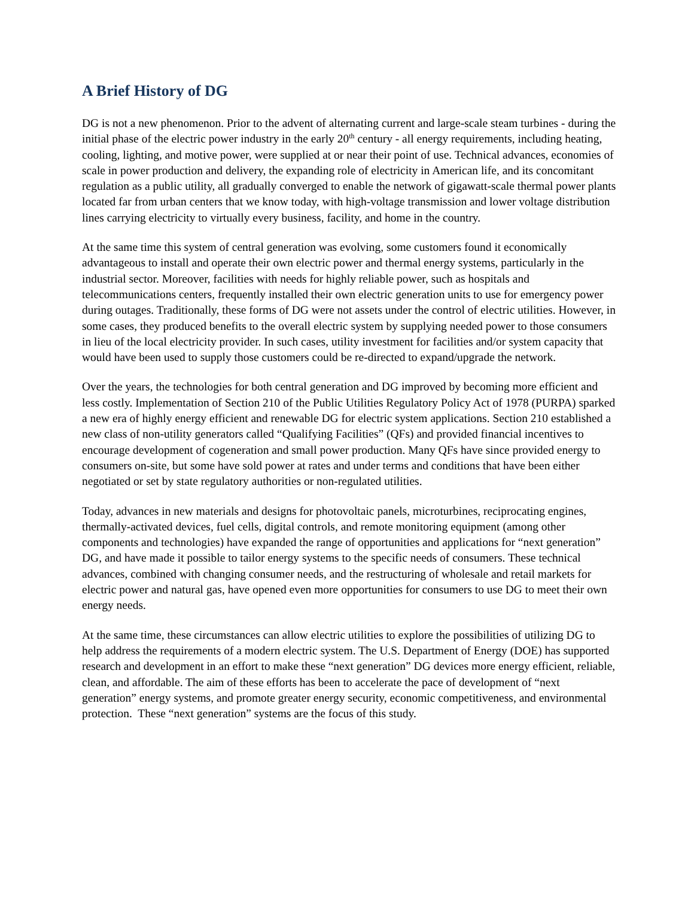A Brief History of DG
DG is not a new phenomenon. Prior to the advent of alternating current and large-scale steam turbines - during the initial phase of the electric power industry in the early 20<sup>th</sup> century - all energy requirements, including heating, cooling, lighting, and motive power, were supplied at or near their point of use. Technical advances, economies of scale in power production and delivery, the expanding role of electricity in American life, and its concomitant regulation as a public utility, all gradually converged to enable the network of gigawatt-scale thermal power plants located far from urban centers that we know today, with high-voltage transmission and lower voltage distribution lines carrying electricity to virtually every business, facility, and home in the country.
At the same time this system of central generation was evolving, some customers found it economically advantageous to install and operate their own electric power and thermal energy systems, particularly in the industrial sector. Moreover, facilities with needs for highly reliable power, such as hospitals and telecommunications centers, frequently installed their own electric generation units to use for emergency power during outages. Traditionally, these forms of DG were not assets under the control of electric utilities. However, in some cases, they produced benefits to the overall electric system by supplying needed power to those consumers in lieu of the local electricity provider. In such cases, utility investment for facilities and/or system capacity that would have been used to supply those customers could be re-directed to expand/upgrade the network.
Over the years, the technologies for both central generation and DG improved by becoming more efficient and less costly. Implementation of Section 210 of the Public Utilities Regulatory Policy Act of 1978 (PURPA) sparked a new era of highly energy efficient and renewable DG for electric system applications. Section 210 established a new class of non-utility generators called “Qualifying Facilities” (QFs) and provided financial incentives to encourage development of cogeneration and small power production. Many QFs have since provided energy to consumers on-site, but some have sold power at rates and under terms and conditions that have been either negotiated or set by state regulatory authorities or non-regulated utilities.
Today, advances in new materials and designs for photovoltaic panels, microturbines, reciprocating engines, thermally-activated devices, fuel cells, digital controls, and remote monitoring equipment (among other components and technologies) have expanded the range of opportunities and applications for “next generation” DG, and have made it possible to tailor energy systems to the specific needs of consumers. These technical advances, combined with changing consumer needs, and the restructuring of wholesale and retail markets for electric power and natural gas, have opened even more opportunities for consumers to use DG to meet their own energy needs.
At the same time, these circumstances can allow electric utilities to explore the possibilities of utilizing DG to help address the requirements of a modern electric system. The U.S. Department of Energy (DOE) has supported research and development in an effort to make these “next generation” DG devices more energy efficient, reliable, clean, and affordable. The aim of these efforts has been to accelerate the pace of development of “next generation” energy systems, and promote greater energy security, economic competitiveness, and environmental protection. These “next generation” systems are the focus of this study.